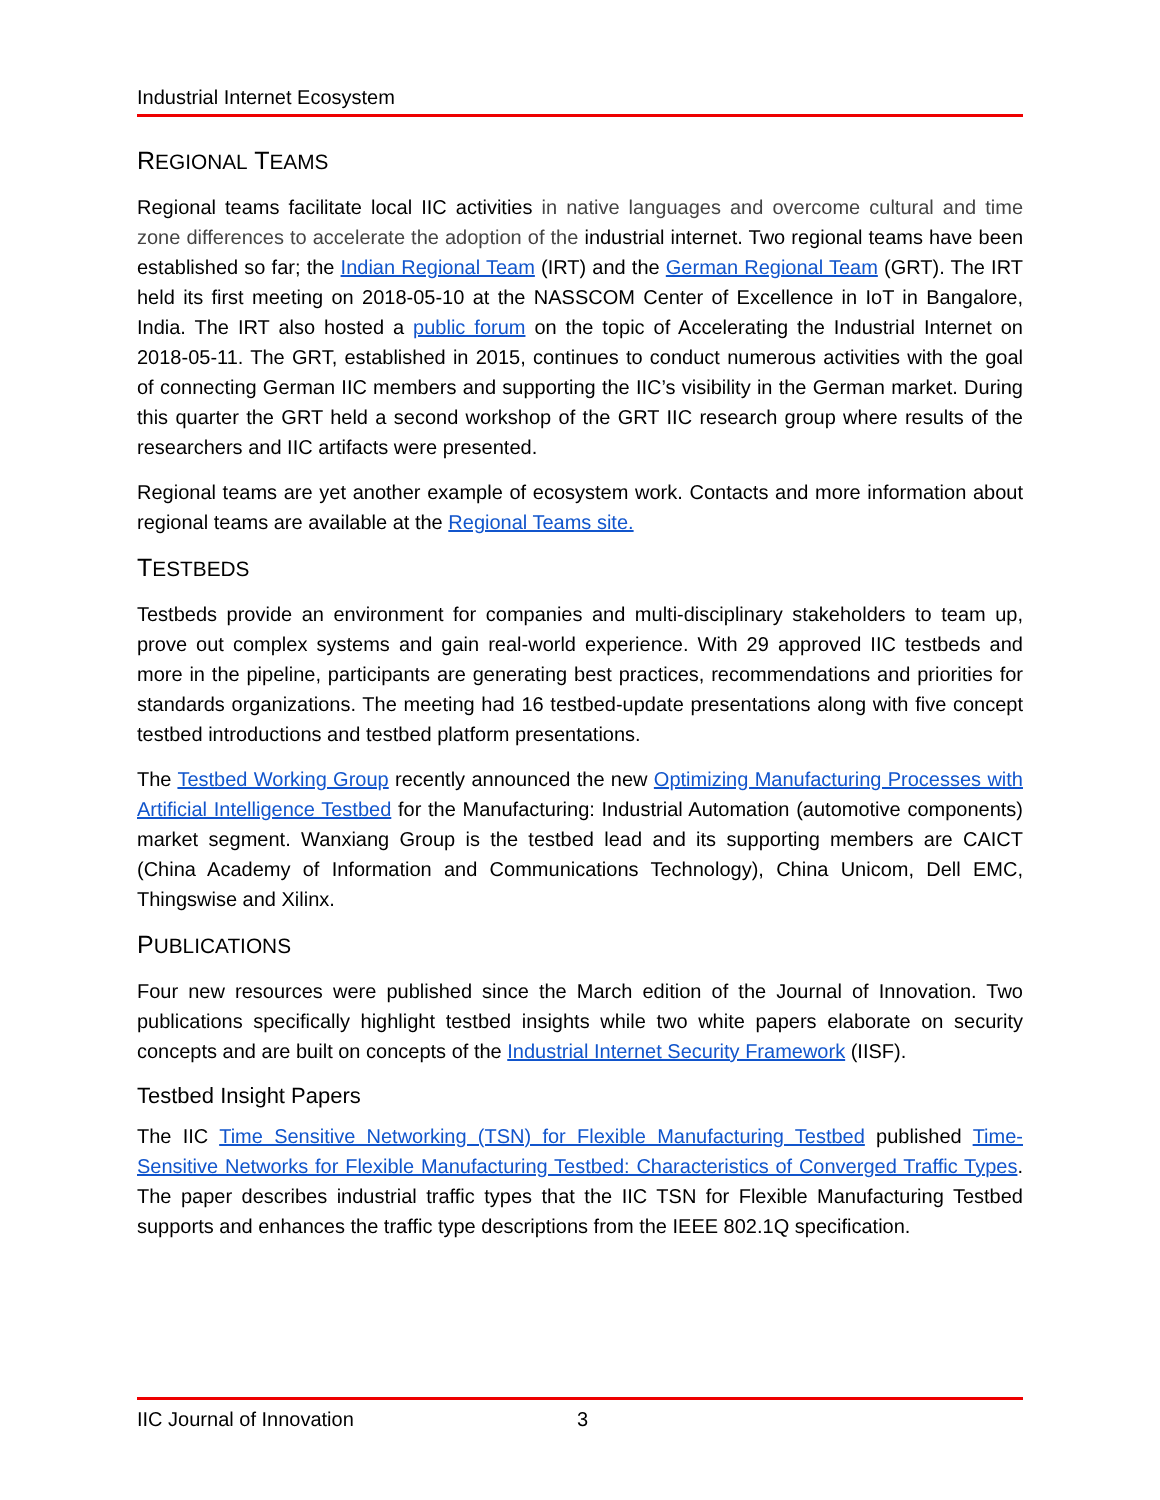Industrial Internet Ecosystem
REGIONAL TEAMS
Regional teams facilitate local IIC activities in native languages and overcome cultural and time zone differences to accelerate the adoption of the industrial internet. Two regional teams have been established so far; the Indian Regional Team (IRT) and the German Regional Team (GRT). The IRT held its first meeting on 2018-05-10 at the NASSCOM Center of Excellence in IoT in Bangalore, India. The IRT also hosted a public forum on the topic of Accelerating the Industrial Internet on 2018-05-11. The GRT, established in 2015, continues to conduct numerous activities with the goal of connecting German IIC members and supporting the IIC’s visibility in the German market. During this quarter the GRT held a second workshop of the GRT IIC research group where results of the researchers and IIC artifacts were presented.
Regional teams are yet another example of ecosystem work. Contacts and more information about regional teams are available at the Regional Teams site.
TESTBEDS
Testbeds provide an environment for companies and multi-disciplinary stakeholders to team up, prove out complex systems and gain real-world experience. With 29 approved IIC testbeds and more in the pipeline, participants are generating best practices, recommendations and priorities for standards organizations. The meeting had 16 testbed-update presentations along with five concept testbed introductions and testbed platform presentations.
The Testbed Working Group recently announced the new Optimizing Manufacturing Processes with Artificial Intelligence Testbed for the Manufacturing: Industrial Automation (automotive components) market segment. Wanxiang Group is the testbed lead and its supporting members are CAICT (China Academy of Information and Communications Technology), China Unicom, Dell EMC, Thingswise and Xilinx.
PUBLICATIONS
Four new resources were published since the March edition of the Journal of Innovation. Two publications specifically highlight testbed insights while two white papers elaborate on security concepts and are built on concepts of the Industrial Internet Security Framework (IISF).
Testbed Insight Papers
The IIC Time Sensitive Networking (TSN) for Flexible Manufacturing Testbed published Time-Sensitive Networks for Flexible Manufacturing Testbed: Characteristics of Converged Traffic Types. The paper describes industrial traffic types that the IIC TSN for Flexible Manufacturing Testbed supports and enhances the traffic type descriptions from the IEEE 802.1Q specification.
IIC Journal of Innovation 3